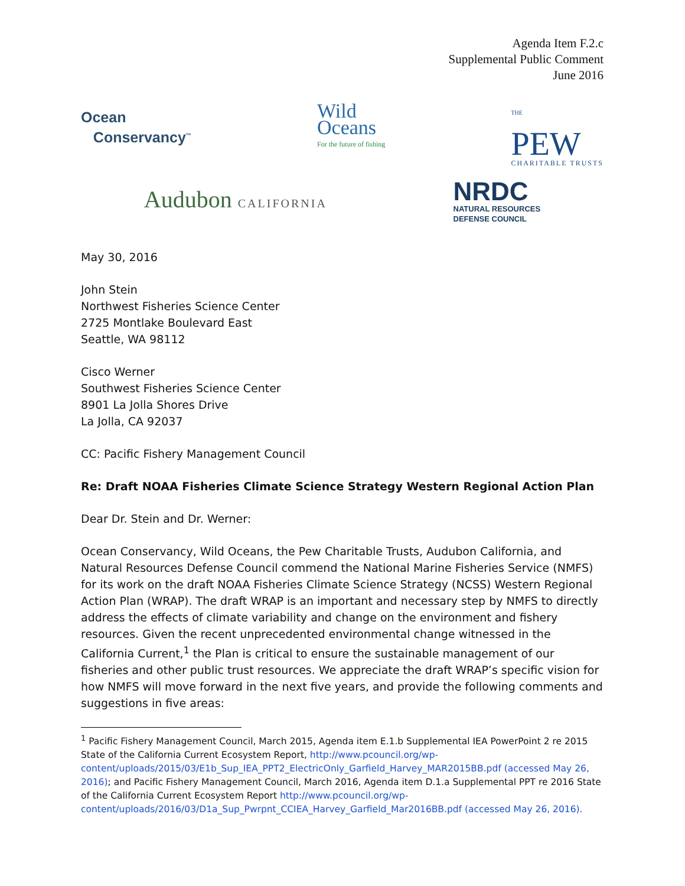Agenda Item F.2.c
Supplemental Public Comment
June 2016
Ocean
Conservancy<sup>™</sup>
Wild
Oceans
For the future of fishing
THE
PEW
CHARITABLE TRUSTS
Audubon CALIFORNIA
NRDC
NATURAL RESOURCES
DEFENSE COUNCIL
May 30, 2016
John Stein
Northwest Fisheries Science Center
2725 Montlake Boulevard East
Seattle, WA 98112
Cisco Werner
Southwest Fisheries Science Center
8901 La Jolla Shores Drive
La Jolla, CA 92037
CC: Pacific Fishery Management Council
Re: Draft NOAA Fisheries Climate Science Strategy Western Regional Action Plan
Dear Dr. Stein and Dr. Werner:
Ocean Conservancy, Wild Oceans, the Pew Charitable Trusts, Audubon California, and Natural Resources Defense Council commend the National Marine Fisheries Service (NMFS) for its work on the draft NOAA Fisheries Climate Science Strategy (NCSS) Western Regional Action Plan (WRAP). The draft WRAP is an important and necessary step by NMFS to directly address the effects of climate variability and change on the environment and fishery resources. Given the recent unprecedented environmental change witnessed in the California Current,<sup>1</sup> the Plan is critical to ensure the sustainable management of our fisheries and other public trust resources. We appreciate the draft WRAP’s specific vision for how NMFS will move forward in the next five years, and provide the following comments and suggestions in five areas:
<sup>1</sup> Pacific Fishery Management Council, March 2015, Agenda item E.1.b Supplemental IEA PowerPoint 2 re 2015 State of the California Current Ecosystem Report, http://www.pcouncil.org/wp-content/uploads/2015/03/E1b_Sup_IEA_PPT2_ElectricOnly_Garfield_Harvey_MAR2015BB.pdf (accessed May 26, 2016); and Pacific Fishery Management Council, March 2016, Agenda item D.1.a Supplemental PPT re 2016 State of the California Current Ecosystem Report http://www.pcouncil.org/wp-content/uploads/2016/03/D1a_Sup_Pwrpnt_CCIEA_Harvey_Garfield_Mar2016BB.pdf (accessed May 26, 2016).